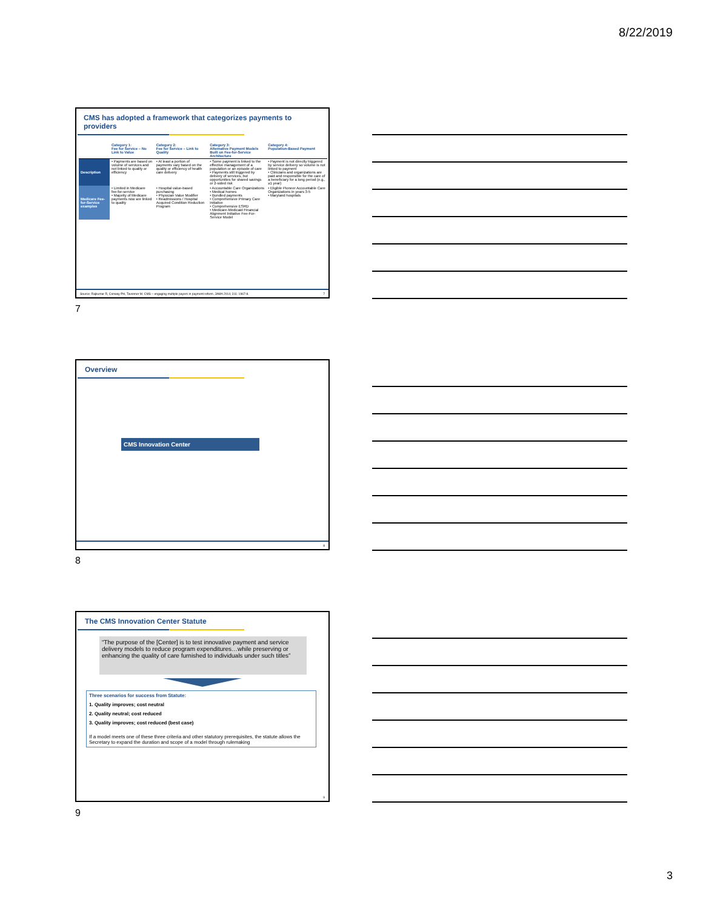8/22/2019
CMS has adopted a framework that categorizes payments to providers
| | Category 1: Fee for Service – No Link to Value | Category 2: Fee for Service – Link to Quality | Category 3: Alternative Payment Models Built on Fee-for-Service Architecture | Category 4: Population-Based Payment |
| --- | --- | --- | --- | --- |
| Description | • Payments are based on volume of services and not linked to quality or efficiency | • At least a portion of payments vary based on the quality or efficiency of health care delivery | • Some payment is linked to the effective management of a population or an episode of care • Payments still triggered by delivery of services, but opportunities for shared savings or 2-sided risk | • Payment is not directly triggered by service delivery so volume is not linked to payment • Clinicians and organizations are paid and responsible for the care of a beneficiary for a long period (e.g., ≥1 year) |
| Medicare Fee-for-Service examples | • Limited in Medicare fee-for-service • Majority of Medicare payments now are linked to quality | • Hospital value-based purchasing • Physician Value Modifier • Readmissions / Hospital Acquired Condition Reduction Program | • Accountable Care Organizations • Medical homes • Bundled payments • Comprehensive Primary Care initiative • Comprehensive ESRD • Medicare-Medicaid Financial Alignment Initiative Fee-For-Service Model | • Eligible Pioneer Accountable Care Organizations in years 3-5 • Maryland hospitals |
Source: Rajkumar R, Conway PH, Tavenner M. CMS – engaging multiple payers in payment reform. JAMA 2014; 311: 1967-8. 7
7
Overview
CMS Innovation Center
8
8
The CMS Innovation Center Statute
“The purpose of the [Center] is to test innovative payment and service delivery models to reduce program expenditures…while preserving or enhancing the quality of care furnished to individuals under such titles”
Three scenarios for success from Statute:
1. Quality improves; cost neutral
2. Quality neutral; cost reduced
3. Quality improves; cost reduced (best case)
If a model meets one of these three criteria and other statutory prerequisites, the statute allows the Secretary to expand the duration and scope of a model through rulemaking
9
9
3